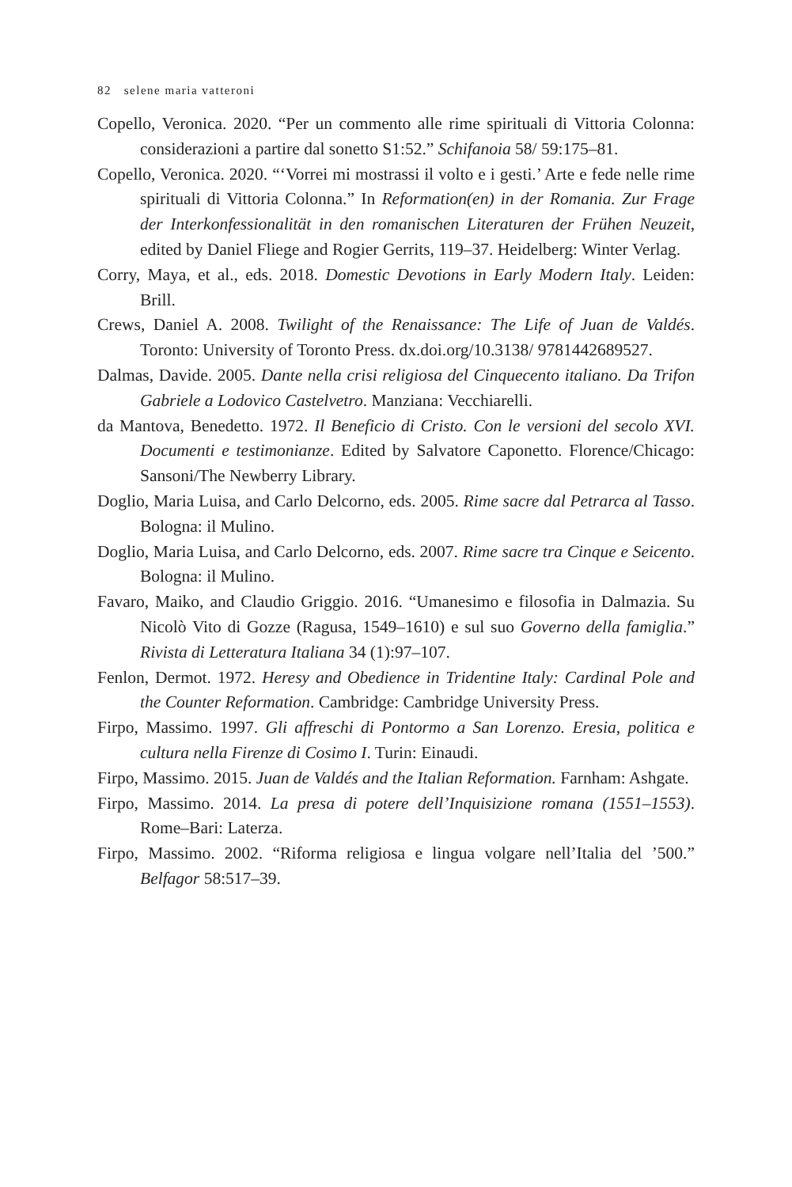82 selene maria vatteroni
Copello, Veronica. 2020. “Per un commento alle rime spirituali di Vittoria Colonna: considerazioni a partire dal sonetto S1:52.” Schifanoia 58/ 59:175–81.
Copello, Veronica. 2020. “‘Vorrei mi mostrassi il volto e i gesti.’ Arte e fede nelle rime spirituali di Vittoria Colonna.” In Reformation(en) in der Romania. Zur Frage der Interkonfessionalität in den romanischen Literaturen der Frühen Neuzeit, edited by Daniel Fliege and Rogier Gerrits, 119–37. Heidelberg: Winter Verlag.
Corry, Maya, et al., eds. 2018. Domestic Devotions in Early Modern Italy. Leiden: Brill.
Crews, Daniel A. 2008. Twilight of the Renaissance: The Life of Juan de Valdés. Toronto: University of Toronto Press. dx.doi.org/10.3138/ 9781442689527.
Dalmas, Davide. 2005. Dante nella crisi religiosa del Cinquecento italiano. Da Trifon Gabriele a Lodovico Castelvetro. Manziana: Vecchiarelli.
da Mantova, Benedetto. 1972. Il Beneficio di Cristo. Con le versioni del secolo XVI. Documenti e testimonianze. Edited by Salvatore Caponetto. Florence/Chicago: Sansoni/The Newberry Library.
Doglio, Maria Luisa, and Carlo Delcorno, eds. 2005. Rime sacre dal Petrarca al Tasso. Bologna: il Mulino.
Doglio, Maria Luisa, and Carlo Delcorno, eds. 2007. Rime sacre tra Cinque e Seicento. Bologna: il Mulino.
Favaro, Maiko, and Claudio Griggio. 2016. “Umanesimo e filosofia in Dalmazia. Su Nicolò Vito di Gozze (Ragusa, 1549–1610) e sul suo Governo della famiglia.” Rivista di Letteratura Italiana 34 (1):97–107.
Fenlon, Dermot. 1972. Heresy and Obedience in Tridentine Italy: Cardinal Pole and the Counter Reformation. Cambridge: Cambridge University Press.
Firpo, Massimo. 1997. Gli affreschi di Pontormo a San Lorenzo. Eresia, politica e cultura nella Firenze di Cosimo I. Turin: Einaudi.
Firpo, Massimo. 2015. Juan de Valdés and the Italian Reformation. Farnham: Ashgate.
Firpo, Massimo. 2014. La presa di potere dell’Inquisizione romana (1551–1553). Rome–Bari: Laterza.
Firpo, Massimo. 2002. “Riforma religiosa e lingua volgare nell’Italia del ’500.” Belfagor 58:517–39.